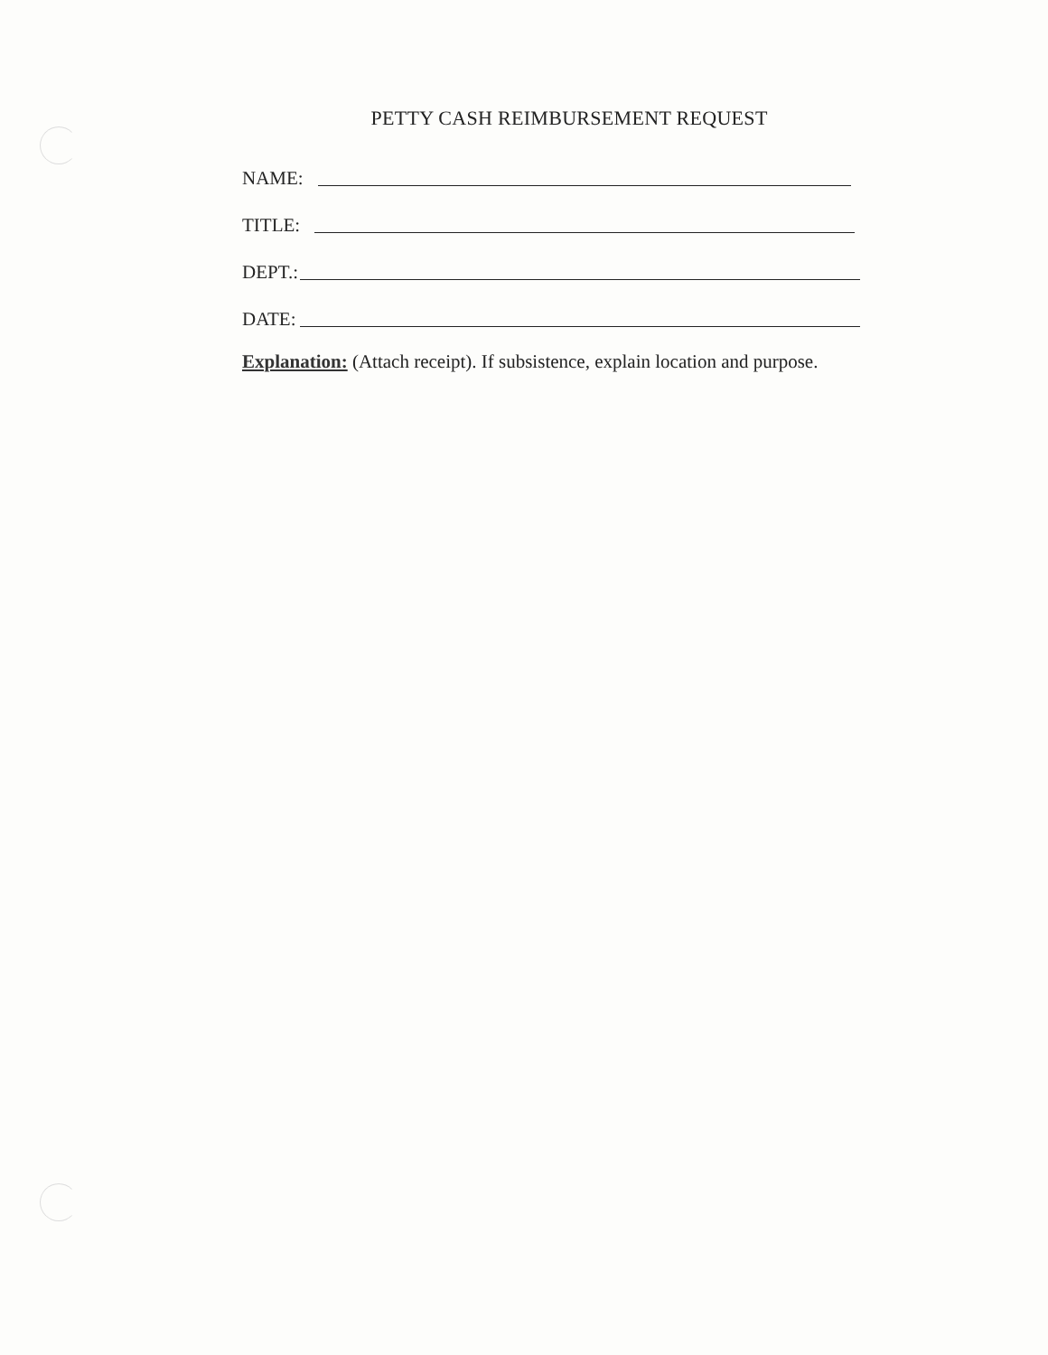PETTY CASH REIMBURSEMENT REQUEST
NAME:
TITLE:
DEPT.:
DATE:
Explanation: (Attach receipt). If subsistence, explain location and purpose.